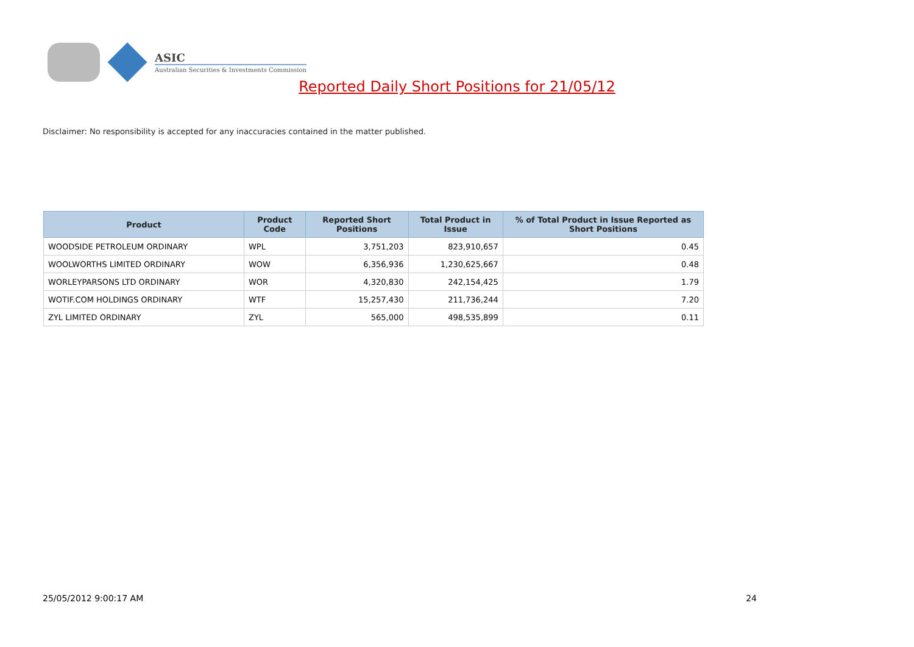ASIC
Australian Securities & Investments Commission
Reported Daily Short Positions for 21/05/12
Disclaimer: No responsibility is accepted for any inaccuracies contained in the matter published.
| Product | Product Code | Reported Short Positions | Total Product in Issue | % of Total Product in Issue Reported as Short Positions |
| --- | --- | --- | --- | --- |
| WOODSIDE PETROLEUM ORDINARY | WPL | 3,751,203 | 823,910,657 | 0.45 |
| WOOLWORTHS LIMITED ORDINARY | WOW | 6,356,936 | 1,230,625,667 | 0.48 |
| WORLEYPARSONS LTD ORDINARY | WOR | 4,320,830 | 242,154,425 | 1.79 |
| WOTIF.COM HOLDINGS ORDINARY | WTF | 15,257,430 | 211,736,244 | 7.20 |
| ZYL LIMITED ORDINARY | ZYL | 565,000 | 498,535,899 | 0.11 |
25/05/2012 9:00:17 AM 24